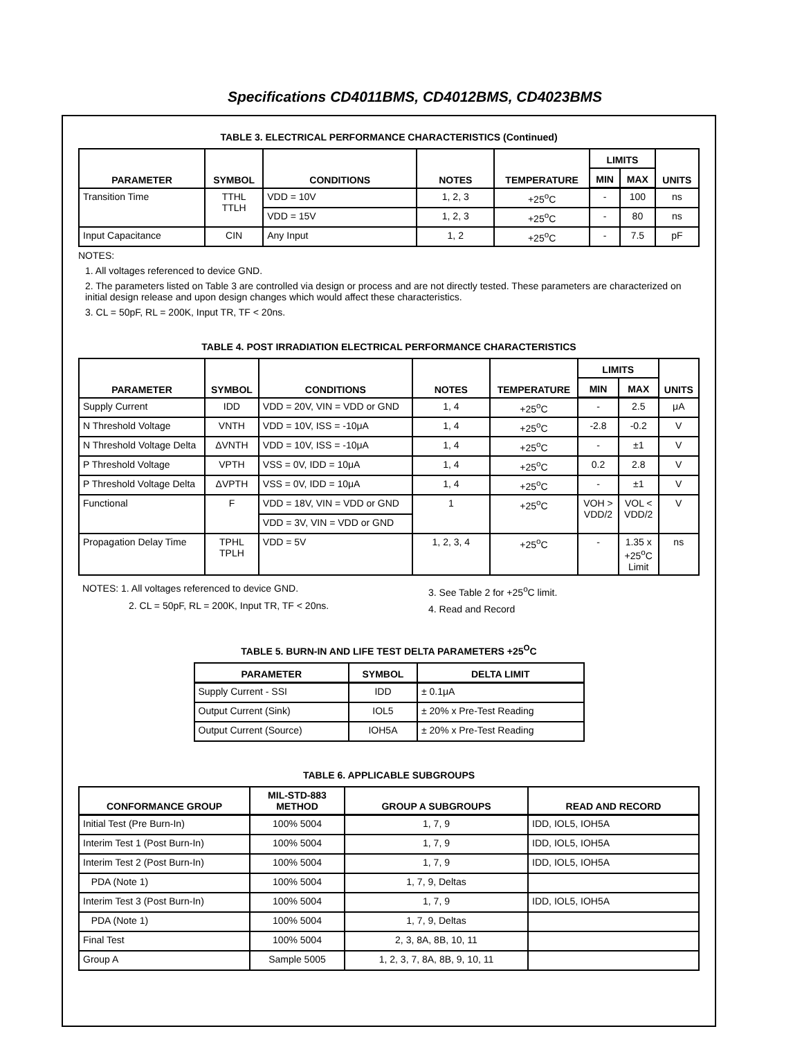Specifications CD4011BMS, CD4012BMS, CD4023BMS
TABLE 3. ELECTRICAL PERFORMANCE CHARACTERISTICS (Continued)
| PARAMETER | SYMBOL | CONDITIONS | NOTES | TEMPERATURE | LIMITS | | UNITS |
| --- | --- | --- | --- | --- | --- | --- | --- |
| | | | | | MIN | MAX | |
| Transition Time | TTHL TTLH | VDD = 10V | 1, 2, 3 | +25<sup>o</sup>C | - | 100 | ns |
| | | VDD = 15V | 1, 2, 3 | +25<sup>o</sup>C | - | 80 | ns |
| Input Capacitance | CIN | Any Input | 1, 2 | +25<sup>o</sup>C | - | 7.5 | pF |
NOTES:
1. All voltages referenced to device GND.
2. The parameters listed on Table 3 are controlled via design or process and are not directly tested. These parameters are characterized on initial design release and upon design changes which would affect these characteristics.
3. CL = 50pF, RL = 200K, Input TR, TF < 20ns.
TABLE 4. POST IRRADIATION ELECTRICAL PERFORMANCE CHARACTERISTICS
| PARAMETER | SYMBOL | CONDITIONS | NOTES | TEMPERATURE | LIMITS | | UNITS |
| --- | --- | --- | --- | --- | --- | --- | --- |
| | | | | | MIN | MAX | |
| Supply Current | IDD | VDD = 20V, VIN = VDD or GND | 1, 4 | +25<sup>o</sup>C | - | 2.5 | μA |
| N Threshold Voltage | VNTH | VDD = 10V, ISS = -10μA | 1, 4 | +25<sup>o</sup>C | -2.8 | -0.2 | V |
| N Threshold Voltage Delta | ΔVNTH | VDD = 10V, ISS = -10μA | 1, 4 | +25<sup>o</sup>C | - | ±1 | V |
| P Threshold Voltage | VPTH | VSS = 0V, IDD = 10μA | 1, 4 | +25<sup>o</sup>C | 0.2 | 2.8 | V |
| P Threshold Voltage Delta | ΔVPTH | VSS = 0V, IDD = 10μA | 1, 4 | +25<sup>o</sup>C | - | ±1 | V |
| Functional | F | VDD = 18V, VIN = VDD or GND | 1 | +25<sup>o</sup>C | VOH > VDD/2 | VOL < VDD/2 | V |
| | | VDD = 3V, VIN = VDD or GND | | | | | |
| Propagation Delay Time | TPHL TPLH | VDD = 5V | 1, 2, 3, 4 | +25<sup>o</sup>C | - | 1.35 x +25<sup>o</sup>C Limit | ns |
NOTES: 1. All voltages referenced to device GND.
2. CL = 50pF, RL = 200K, Input TR, TF < 20ns.
3. See Table 2 for +25<sup>o</sup>C limit.
4. Read and Record
TABLE 5. BURN-IN AND LIFE TEST DELTA PARAMETERS +25<sup>O</sup>C
| PARAMETER | SYMBOL | DELTA LIMIT |
| --- | --- | --- |
| Supply Current - SSI | IDD | ± 0.1μA |
| Output Current (Sink) | IOL5 | ± 20% x Pre-Test Reading |
| Output Current (Source) | IOH5A | ± 20% x Pre-Test Reading |
TABLE 6. APPLICABLE SUBGROUPS
| CONFORMANCE GROUP | MIL-STD-883 METHOD | GROUP A SUBGROUPS | READ AND RECORD |
| --- | --- | --- | --- |
| Initial Test (Pre Burn-In) | 100% 5004 | 1, 7, 9 | IDD, IOL5, IOH5A |
| Interim Test 1 (Post Burn-In) | 100% 5004 | 1, 7, 9 | IDD, IOL5, IOH5A |
| Interim Test 2 (Post Burn-In) | 100% 5004 | 1, 7, 9 | IDD, IOL5, IOH5A |
| PDA (Note 1) | 100% 5004 | 1, 7, 9, Deltas | |
| Interim Test 3 (Post Burn-In) | 100% 5004 | 1, 7, 9 | IDD, IOL5, IOH5A |
| PDA (Note 1) | 100% 5004 | 1, 7, 9, Deltas | |
| Final Test | 100% 5004 | 2, 3, 8A, 8B, 10, 11 | |
| Group A | Sample 5005 | 1, 2, 3, 7, 8A, 8B, 9, 10, 11 | |